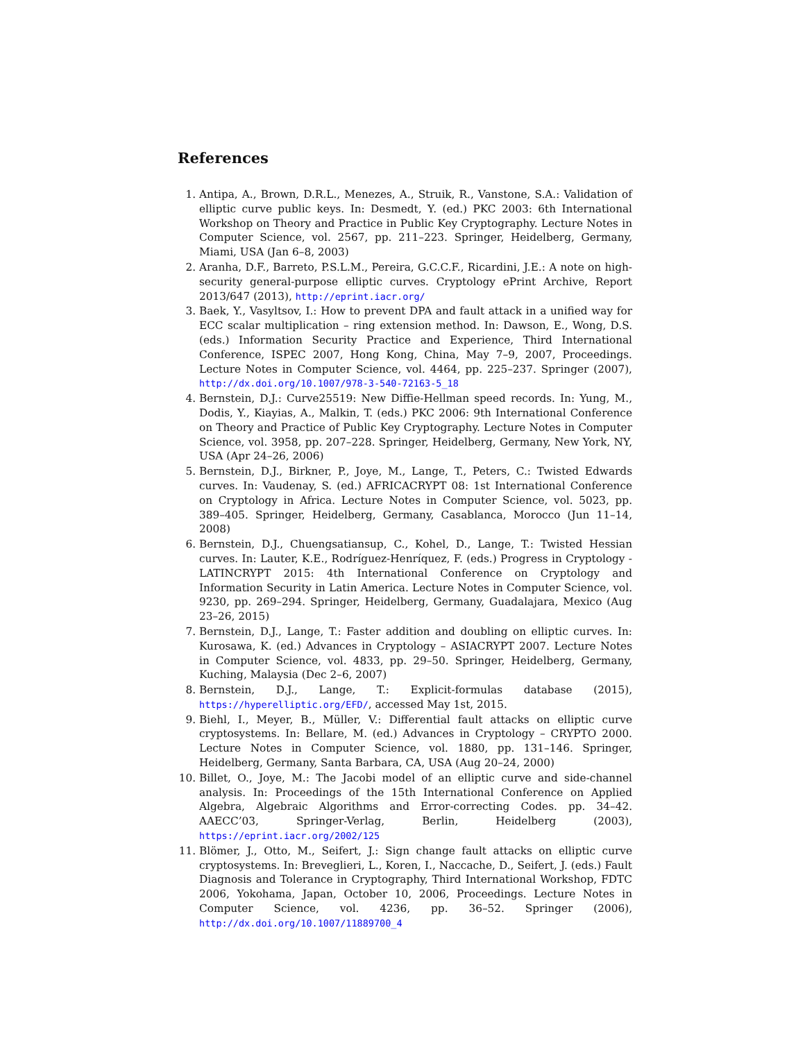References
1. Antipa, A., Brown, D.R.L., Menezes, A., Struik, R., Vanstone, S.A.: Validation of elliptic curve public keys. In: Desmedt, Y. (ed.) PKC 2003: 6th International Workshop on Theory and Practice in Public Key Cryptography. Lecture Notes in Computer Science, vol. 2567, pp. 211–223. Springer, Heidelberg, Germany, Miami, USA (Jan 6–8, 2003)
2. Aranha, D.F., Barreto, P.S.L.M., Pereira, G.C.C.F., Ricardini, J.E.: A note on high-security general-purpose elliptic curves. Cryptology ePrint Archive, Report 2013/647 (2013), http://eprint.iacr.org/
3. Baek, Y., Vasyltsov, I.: How to prevent DPA and fault attack in a unified way for ECC scalar multiplication – ring extension method. In: Dawson, E., Wong, D.S. (eds.) Information Security Practice and Experience, Third International Conference, ISPEC 2007, Hong Kong, China, May 7–9, 2007, Proceedings. Lecture Notes in Computer Science, vol. 4464, pp. 225–237. Springer (2007), http://dx.doi.org/10.1007/978-3-540-72163-5_18
4. Bernstein, D.J.: Curve25519: New Diffie-Hellman speed records. In: Yung, M., Dodis, Y., Kiayias, A., Malkin, T. (eds.) PKC 2006: 9th International Conference on Theory and Practice of Public Key Cryptography. Lecture Notes in Computer Science, vol. 3958, pp. 207–228. Springer, Heidelberg, Germany, New York, NY, USA (Apr 24–26, 2006)
5. Bernstein, D.J., Birkner, P., Joye, M., Lange, T., Peters, C.: Twisted Edwards curves. In: Vaudenay, S. (ed.) AFRICACRYPT 08: 1st International Conference on Cryptology in Africa. Lecture Notes in Computer Science, vol. 5023, pp. 389–405. Springer, Heidelberg, Germany, Casablanca, Morocco (Jun 11–14, 2008)
6. Bernstein, D.J., Chuengsatiansup, C., Kohel, D., Lange, T.: Twisted Hessian curves. In: Lauter, K.E., Rodríguez-Henríquez, F. (eds.) Progress in Cryptology - LATINCRYPT 2015: 4th International Conference on Cryptology and Information Security in Latin America. Lecture Notes in Computer Science, vol. 9230, pp. 269–294. Springer, Heidelberg, Germany, Guadalajara, Mexico (Aug 23–26, 2015)
7. Bernstein, D.J., Lange, T.: Faster addition and doubling on elliptic curves. In: Kurosawa, K. (ed.) Advances in Cryptology – ASIACRYPT 2007. Lecture Notes in Computer Science, vol. 4833, pp. 29–50. Springer, Heidelberg, Germany, Kuching, Malaysia (Dec 2–6, 2007)
8. Bernstein, D.J., Lange, T.: Explicit-formulas database (2015), https://hyperelliptic.org/EFD/, accessed May 1st, 2015.
9. Biehl, I., Meyer, B., Müller, V.: Differential fault attacks on elliptic curve cryptosystems. In: Bellare, M. (ed.) Advances in Cryptology – CRYPTO 2000. Lecture Notes in Computer Science, vol. 1880, pp. 131–146. Springer, Heidelberg, Germany, Santa Barbara, CA, USA (Aug 20–24, 2000)
10. Billet, O., Joye, M.: The Jacobi model of an elliptic curve and side-channel analysis. In: Proceedings of the 15th International Conference on Applied Algebra, Algebraic Algorithms and Error-correcting Codes. pp. 34–42. AAECC’03, Springer-Verlag, Berlin, Heidelberg (2003), https://eprint.iacr.org/2002/125
11. Blömer, J., Otto, M., Seifert, J.: Sign change fault attacks on elliptic curve cryptosystems. In: Breveglieri, L., Koren, I., Naccache, D., Seifert, J. (eds.) Fault Diagnosis and Tolerance in Cryptography, Third International Workshop, FDTC 2006, Yokohama, Japan, October 10, 2006, Proceedings. Lecture Notes in Computer Science, vol. 4236, pp. 36–52. Springer (2006), http://dx.doi.org/10.1007/11889700_4